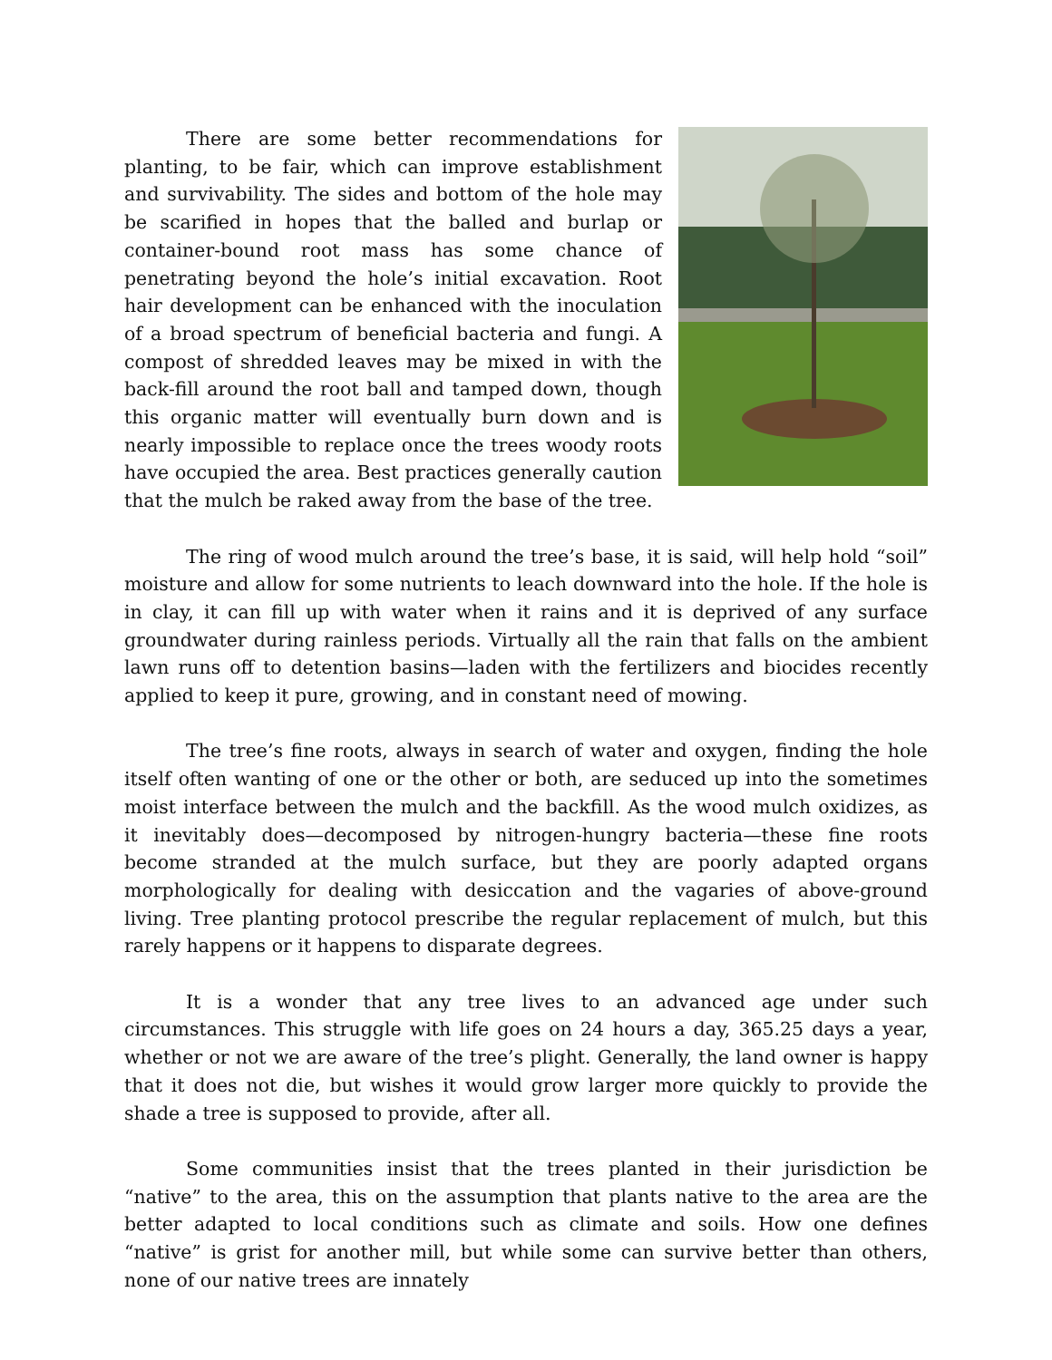There are some better recommendations for planting, to be fair, which can improve establishment and survivability. The sides and bottom of the hole may be scarified in hopes that the balled and burlap or container-bound root mass has some chance of penetrating beyond the hole’s initial excavation. Root hair development can be enhanced with the inoculation of a broad spectrum of beneficial bacteria and fungi. A compost of shredded leaves may be mixed in with the back-fill around the root ball and tamped down, though this organic matter will eventually burn down and is nearly impossible to replace once the trees woody roots have occupied the area. Best practices generally caution that the mulch be raked away from the base of the tree.
The ring of wood mulch around the tree’s base, it is said, will help hold “soil” moisture and allow for some nutrients to leach downward into the hole. If the hole is in clay, it can fill up with water when it rains and it is deprived of any surface groundwater during rainless periods. Virtually all the rain that falls on the ambient lawn runs off to detention basins—laden with the fertilizers and biocides recently applied to keep it pure, growing, and in constant need of mowing.
The tree’s fine roots, always in search of water and oxygen, finding the hole itself often wanting of one or the other or both, are seduced up into the sometimes moist interface between the mulch and the backfill. As the wood mulch oxidizes, as it inevitably does—decomposed by nitrogen-hungry bacteria—these fine roots become stranded at the mulch surface, but they are poorly adapted organs morphologically for dealing with desiccation and the vagaries of above-ground living. Tree planting protocol prescribe the regular replacement of mulch, but this rarely happens or it happens to disparate degrees.
It is a wonder that any tree lives to an advanced age under such circumstances. This struggle with life goes on 24 hours a day, 365.25 days a year, whether or not we are aware of the tree’s plight. Generally, the land owner is happy that it does not die, but wishes it would grow larger more quickly to provide the shade a tree is supposed to provide, after all.
Some communities insist that the trees planted in their jurisdiction be “native” to the area, this on the assumption that plants native to the area are the better adapted to local conditions such as climate and soils. How one defines “native” is grist for another mill, but while some can survive better than others, none of our native trees are innately